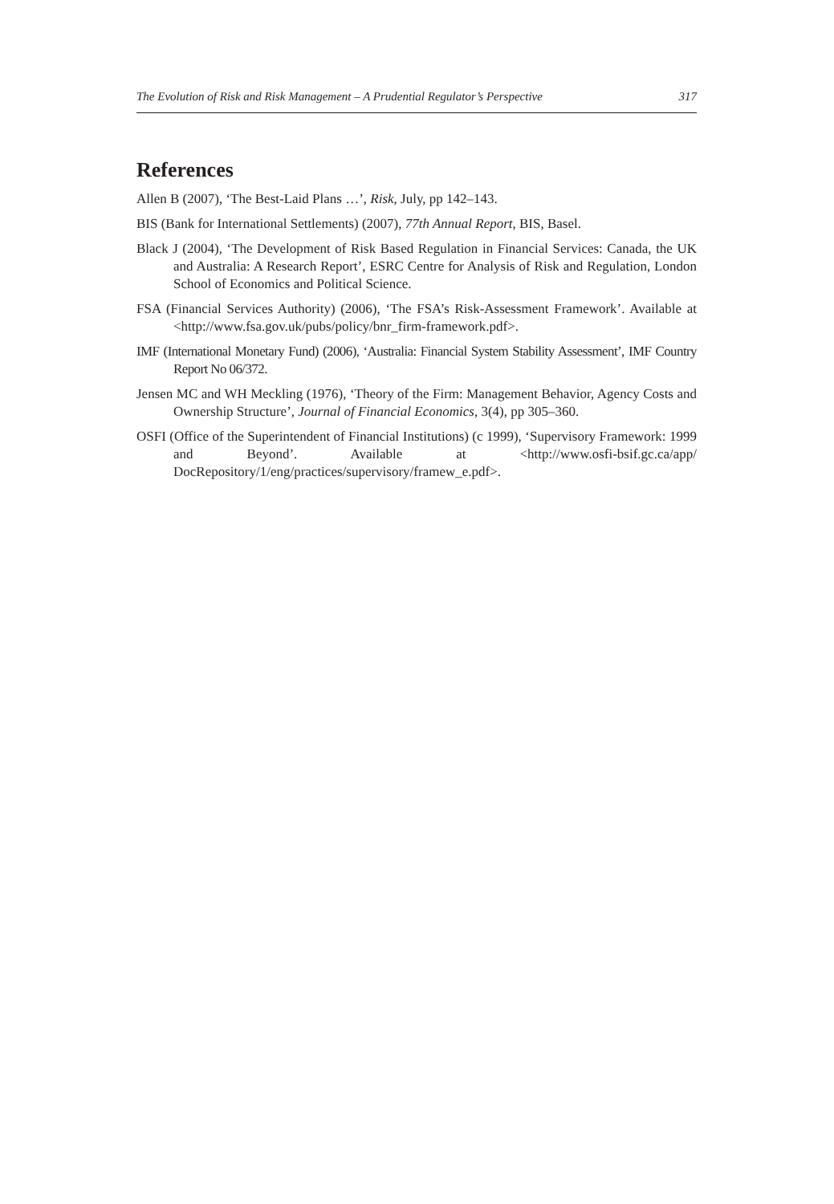The Evolution of Risk and Risk Management – A Prudential Regulator’s Perspective 317
References
Allen B (2007), ‘The Best-Laid Plans …’, Risk, July, pp 142–143.
BIS (Bank for International Settlements) (2007), 77th Annual Report, BIS, Basel.
Black J (2004), ‘The Development of Risk Based Regulation in Financial Services: Canada, the UK and Australia: A Research Report’, ESRC Centre for Analysis of Risk and Regulation, London School of Economics and Political Science.
FSA (Financial Services Authority) (2006), ‘The FSA’s Risk-Assessment Framework’. Available at <http://www.fsa.gov.uk/pubs/policy/bnr_firm-framework.pdf>.
IMF (International Monetary Fund) (2006), ‘Australia: Financial System Stability Assessment’, IMF Country Report No 06/372.
Jensen MC and WH Meckling (1976), ‘Theory of the Firm: Management Behavior, Agency Costs and Ownership Structure’, Journal of Financial Economics, 3(4), pp 305–360.
OSFI (Office of the Superintendent of Financial Institutions) (c 1999), ‘Supervisory Framework: 1999 and Beyond’. Available at <http://www.osfi-bsif.gc.ca/app/ DocRepository/1/eng/practices/supervisory/framew_e.pdf>.